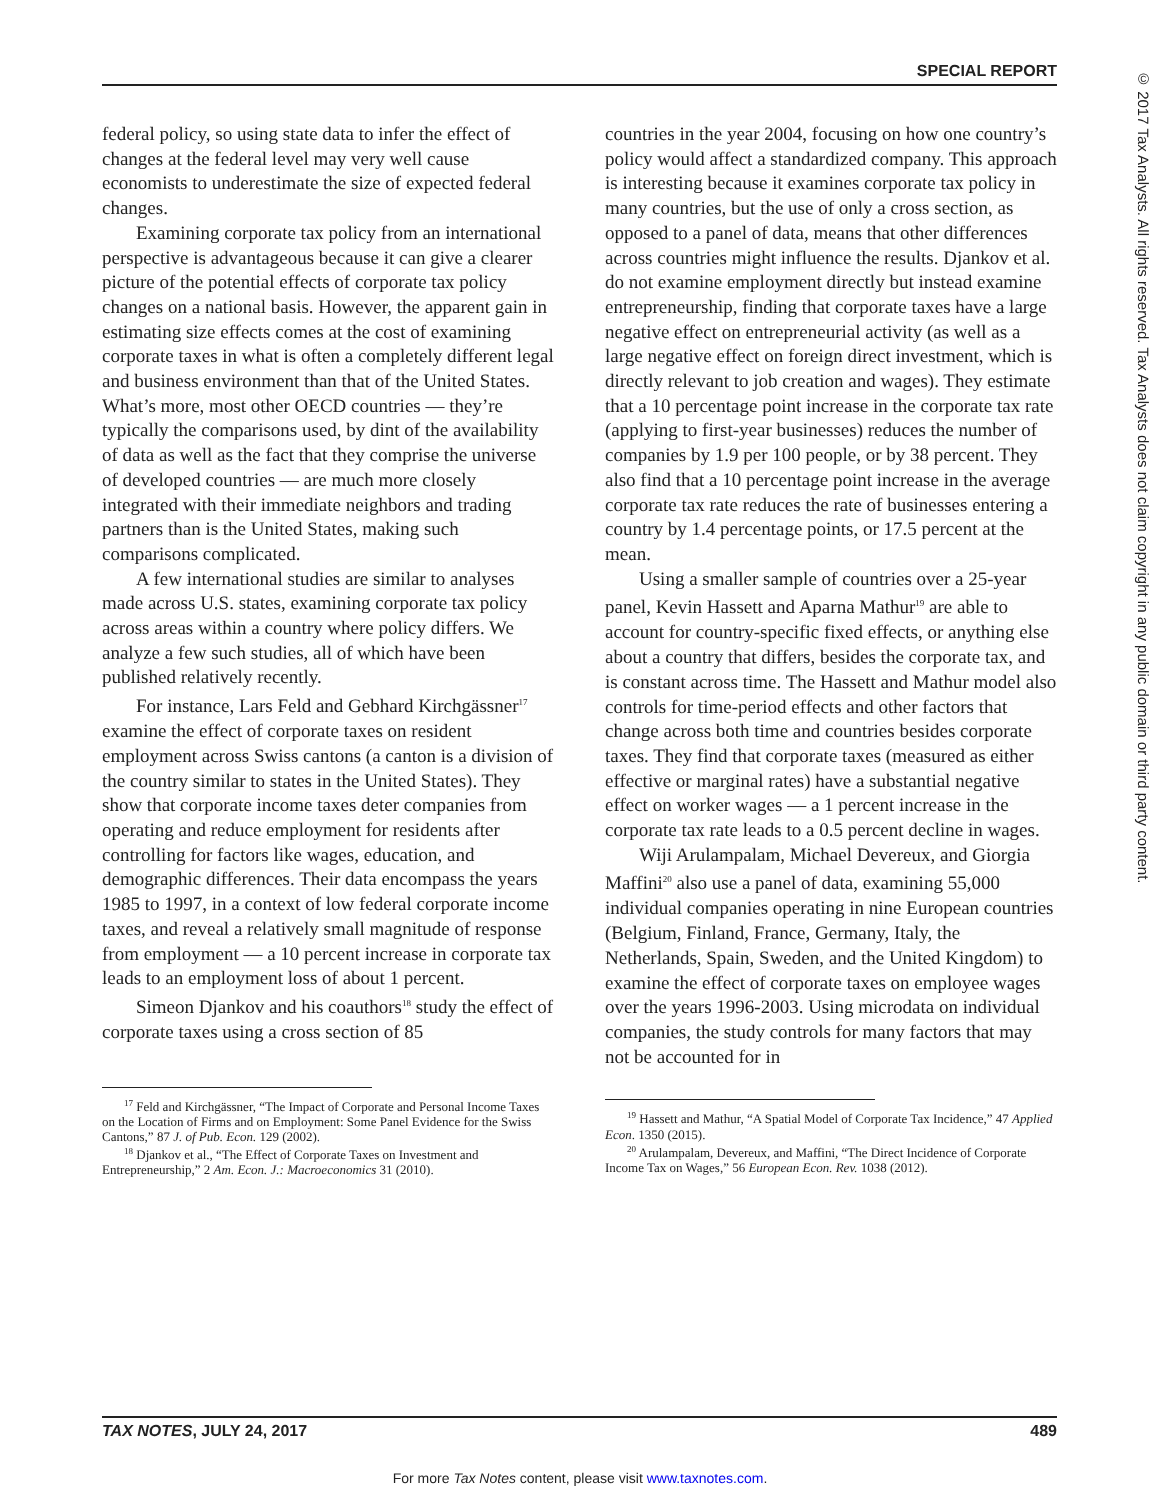SPECIAL REPORT
© 2017 Tax Analysts. All rights reserved. Tax Analysts does not claim copyright in any public domain or third party content.
federal policy, so using state data to infer the effect of changes at the federal level may very well cause economists to underestimate the size of expected federal changes.
Examining corporate tax policy from an international perspective is advantageous because it can give a clearer picture of the potential effects of corporate tax policy changes on a national basis. However, the apparent gain in estimating size effects comes at the cost of examining corporate taxes in what is often a completely different legal and business environment than that of the United States. What’s more, most other OECD countries — they’re typically the comparisons used, by dint of the availability of data as well as the fact that they comprise the universe of developed countries — are much more closely integrated with their immediate neighbors and trading partners than is the United States, making such comparisons complicated.
A few international studies are similar to analyses made across U.S. states, examining corporate tax policy across areas within a country where policy differs. We analyze a few such studies, all of which have been published relatively recently.
For instance, Lars Feld and Gebhard Kirchgässner<sup>17</sup> examine the effect of corporate taxes on resident employment across Swiss cantons (a canton is a division of the country similar to states in the United States). They show that corporate income taxes deter companies from operating and reduce employment for residents after controlling for factors like wages, education, and demographic differences. Their data encompass the years 1985 to 1997, in a context of low federal corporate income taxes, and reveal a relatively small magnitude of response from employment — a 10 percent increase in corporate tax leads to an employment loss of about 1 percent.
Simeon Djankov and his coauthors<sup>18</sup> study the effect of corporate taxes using a cross section of 85
<sup>17</sup> Feld and Kirchgässner, “The Impact of Corporate and Personal Income Taxes on the Location of Firms and on Employment: Some Panel Evidence for the Swiss Cantons,” 87 J. of Pub. Econ. 129 (2002).
<sup>18</sup> Djankov et al., “The Effect of Corporate Taxes on Investment and Entrepreneurship,” 2 Am. Econ. J.: Macroeconomics 31 (2010).
countries in the year 2004, focusing on how one country’s policy would affect a standardized company. This approach is interesting because it examines corporate tax policy in many countries, but the use of only a cross section, as opposed to a panel of data, means that other differences across countries might influence the results. Djankov et al. do not examine employment directly but instead examine entrepreneurship, finding that corporate taxes have a large negative effect on entrepreneurial activity (as well as a large negative effect on foreign direct investment, which is directly relevant to job creation and wages). They estimate that a 10 percentage point increase in the corporate tax rate (applying to first-year businesses) reduces the number of companies by 1.9 per 100 people, or by 38 percent. They also find that a 10 percentage point increase in the average corporate tax rate reduces the rate of businesses entering a country by 1.4 percentage points, or 17.5 percent at the mean.
Using a smaller sample of countries over a 25-year panel, Kevin Hassett and Aparna Mathur<sup>19</sup> are able to account for country-specific fixed effects, or anything else about a country that differs, besides the corporate tax, and is constant across time. The Hassett and Mathur model also controls for time-period effects and other factors that change across both time and countries besides corporate taxes. They find that corporate taxes (measured as either effective or marginal rates) have a substantial negative effect on worker wages — a 1 percent increase in the corporate tax rate leads to a 0.5 percent decline in wages.
Wiji Arulampalam, Michael Devereux, and Giorgia Maffini<sup>20</sup> also use a panel of data, examining 55,000 individual companies operating in nine European countries (Belgium, Finland, France, Germany, Italy, the Netherlands, Spain, Sweden, and the United Kingdom) to examine the effect of corporate taxes on employee wages over the years 1996-2003. Using microdata on individual companies, the study controls for many factors that may not be accounted for in
<sup>19</sup> Hassett and Mathur, “A Spatial Model of Corporate Tax Incidence,” 47 Applied Econ. 1350 (2015).
<sup>20</sup> Arulampalam, Devereux, and Maffini, “The Direct Incidence of Corporate Income Tax on Wages,” 56 European Econ. Rev. 1038 (2012).
TAX NOTES, JULY 24, 2017 489
For more Tax Notes content, please visit www.taxnotes.com.